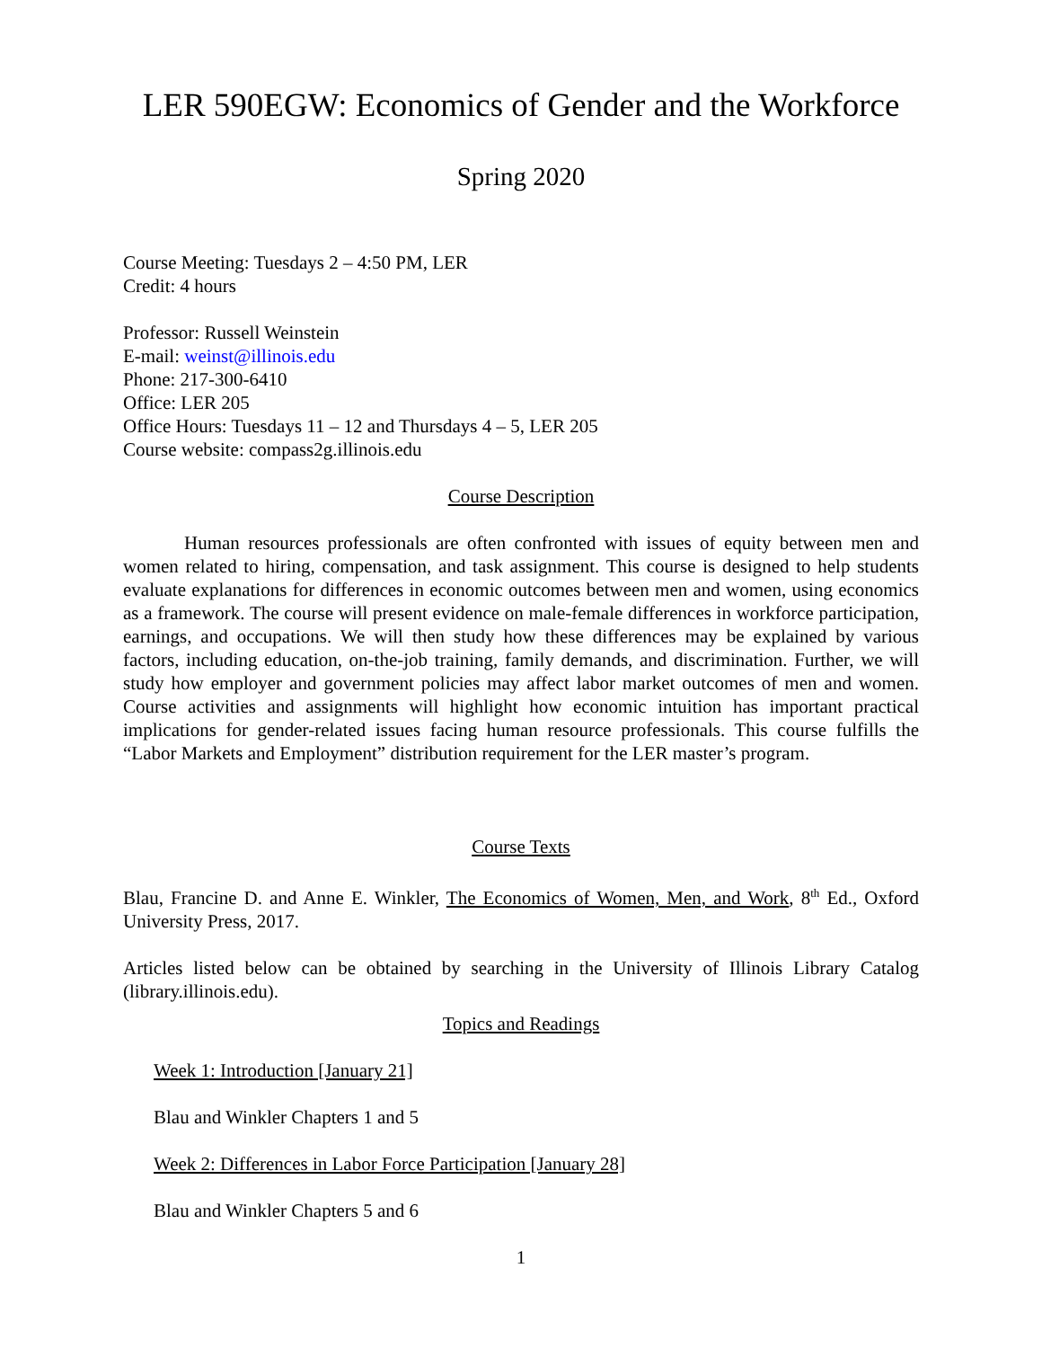LER 590EGW: Economics of Gender and the Workforce
Spring 2020
Course Meeting: Tuesdays 2 – 4:50 PM, LER
Credit: 4 hours
Professor: Russell Weinstein
E-mail: weinst@illinois.edu
Phone: 217-300-6410
Office: LER 205
Office Hours: Tuesdays 11 – 12 and Thursdays 4 – 5, LER 205
Course website: compass2g.illinois.edu
Course Description
Human resources professionals are often confronted with issues of equity between men and women related to hiring, compensation, and task assignment. This course is designed to help students evaluate explanations for differences in economic outcomes between men and women, using economics as a framework. The course will present evidence on male-female differences in workforce participation, earnings, and occupations. We will then study how these differences may be explained by various factors, including education, on-the-job training, family demands, and discrimination. Further, we will study how employer and government policies may affect labor market outcomes of men and women. Course activities and assignments will highlight how economic intuition has important practical implications for gender-related issues facing human resource professionals. This course fulfills the “Labor Markets and Employment” distribution requirement for the LER master’s program.
Course Texts
Blau, Francine D. and Anne E. Winkler, The Economics of Women, Men, and Work, 8<sup>th</sup> Ed., Oxford University Press, 2017.
Articles listed below can be obtained by searching in the University of Illinois Library Catalog (library.illinois.edu).
Topics and Readings
Week 1: Introduction [January 21]
Blau and Winkler Chapters 1 and 5
Week 2: Differences in Labor Force Participation [January 28]
Blau and Winkler Chapters 5 and 6
1